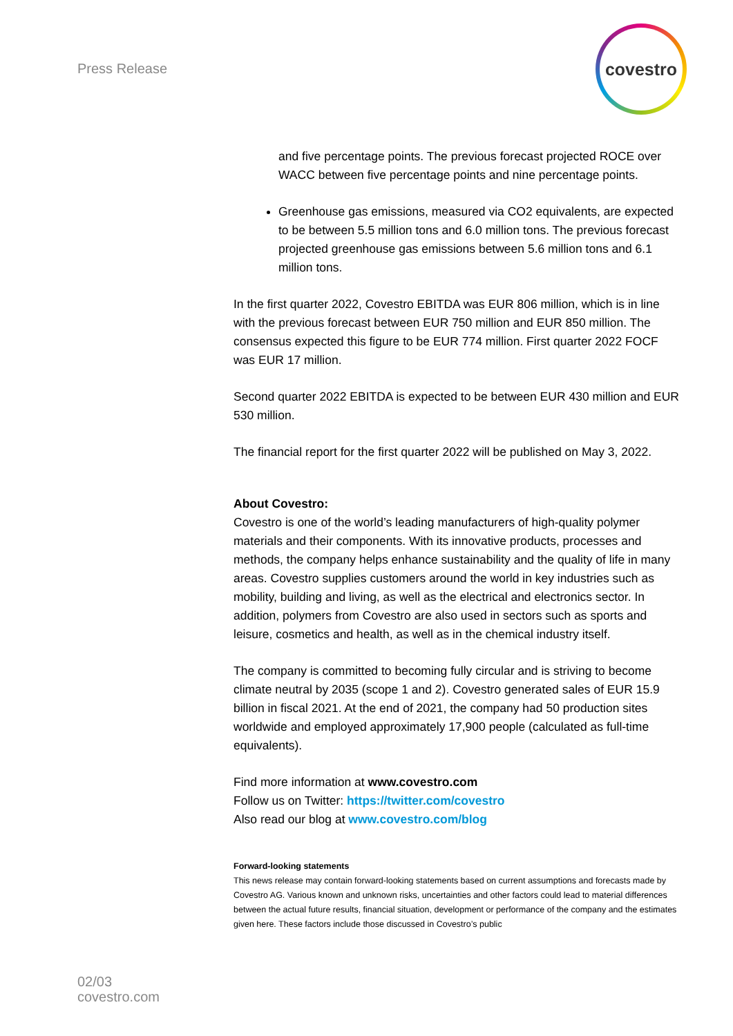Press Release
covestro
and five percentage points. The previous forecast projected ROCE over WACC between five percentage points and nine percentage points.
Greenhouse gas emissions, measured via CO2 equivalents, are expected to be between 5.5 million tons and 6.0 million tons. The previous forecast projected greenhouse gas emissions between 5.6 million tons and 6.1 million tons.
In the first quarter 2022, Covestro EBITDA was EUR 806 million, which is in line with the previous forecast between EUR 750 million and EUR 850 million. The consensus expected this figure to be EUR 774 million. First quarter 2022 FOCF was EUR 17 million.
Second quarter 2022 EBITDA is expected to be between EUR 430 million and EUR 530 million.
The financial report for the first quarter 2022 will be published on May 3, 2022.
About Covestro:
Covestro is one of the world’s leading manufacturers of high-quality polymer materials and their components. With its innovative products, processes and methods, the company helps enhance sustainability and the quality of life in many areas. Covestro supplies customers around the world in key industries such as mobility, building and living, as well as the electrical and electronics sector. In addition, polymers from Covestro are also used in sectors such as sports and leisure, cosmetics and health, as well as in the chemical industry itself.
The company is committed to becoming fully circular and is striving to become climate neutral by 2035 (scope 1 and 2). Covestro generated sales of EUR 15.9 billion in fiscal 2021. At the end of 2021, the company had 50 production sites worldwide and employed approximately 17,900 people (calculated as full-time equivalents).
Find more information at www.covestro.com
Follow us on Twitter: https://twitter.com/covestro
Also read our blog at www.covestro.com/blog
Forward-looking statements
This news release may contain forward-looking statements based on current assumptions and forecasts made by Covestro AG. Various known and unknown risks, uncertainties and other factors could lead to material differences between the actual future results, financial situation, development or performance of the company and the estimates given here. These factors include those discussed in Covestro’s public
02/03
covestro.com